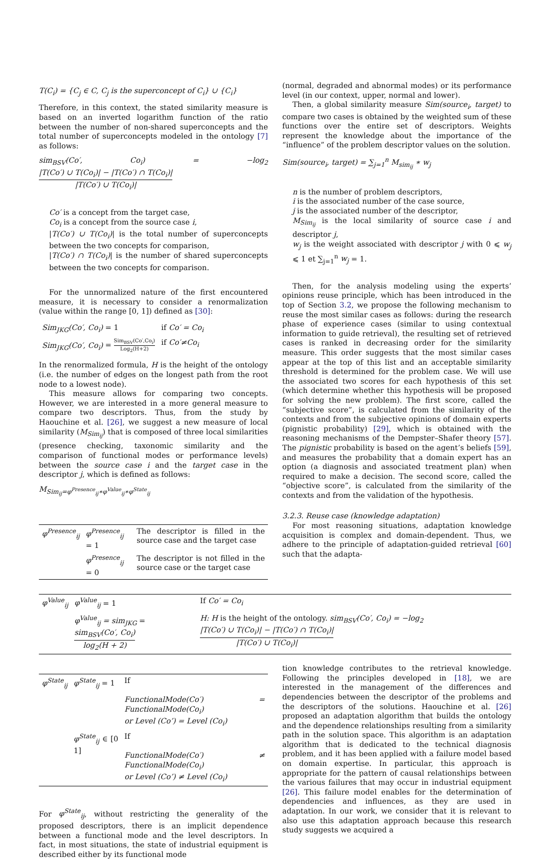T(C<sub>i</sub>) = {C<sub>j</sub> ∈ C, C<sub>j</sub> is the superconcept of C<sub>i</sub>} ∪ {C<sub>i</sub>}
Therefore, in this context, the stated similarity measure is based on an inverted logarithm function of the ratio between the number of non-shared superconcepts and the total number of superconcepts modeled in the ontology [7] as follows:
sim<sub>BSV</sub>(Co′, Co<sub>i</sub>) = −log<sub>2</sub> |T(Co′) ∪ T(Co<sub>i</sub>)| − |T(Co′) ∩ T(Co<sub>i</sub>)| |T(Co′) ∪ T(Co<sub>i</sub>)|
Co′ is a concept from the target case,
Co<sub>i</sub> is a concept from the source case i,
|T(Co′) ∪ T(Co<sub>i</sub>)| is the total number of superconcepts between the two concepts for comparison,
|T(Co′) ∩ T(Co<sub>i</sub>)| is the number of shared superconcepts between the two concepts for comparison.
For the unnormalized nature of the first encountered measure, it is necessary to consider a renormalization (value within the range [0, 1]) defined as [30]:
| Sim<sub>JKG</sub>(Co′, Co<sub>i</sub>) = 1 | if Co′ = Co<sub>i</sub> |
| Sim<sub>JKG</sub>(Co′, Co<sub>i</sub>) = Sim<sub>BSV</sub>(Co′,Co<sub>i</sub>) Log<sub>2</sub>(H+2) | if Co′≠Co<sub>i</sub> |
In the renormalized formula, H is the height of the ontology (i.e. the number of edges on the longest path from the root node to a lowest node).
This measure allows for comparing two concepts. However, we are interested in a more general measure to compare two descriptors. Thus, from the study by Haouchine et al. [26], we suggest a new measure of local similarity (M<sub>Sim<sub>ij</sub></sub>) that is composed of three local similarities (presence checking, taxonomic similarity and the comparison of functional modes or performance levels) between the source case i and the target case in the descriptor j, which is defined as follows:
M<sub>Sim<sub>ij</sub>=φ<sup>Presence</sup><sub>ij</sub>∗φ<sup>Value</sup><sub>ij</sub>∗φ<sup>State</sup><sub>ij</sub></sub>
| φ<sup>Presence</sup><sub>ij</sub> | φ<sup>Presence</sup><sub>ij</sub> = 1 | The descriptor is filled in the source case and the target case |
| | φ<sup>Presence</sup><sub>ij</sub> = 0 | The descriptor is not filled in the source case or the target case |
(normal, degraded and abnormal modes) or its performance level (in our context, upper, normal and lower).
Then, a global similarity measure Sim(source<sub>i</sub>, target) to compare two cases is obtained by the weighted sum of these functions over the entire set of descriptors. Weights represent the knowledge about the importance of the “influence” of the problem descriptor values on the solution.
Sim(source<sub>i</sub>, target) = ∑<sub>j=1</sub><sup>n</sup> M<sub>sim<sub>ij</sub></sub> ∗ w<sub>j</sub>
n is the number of problem descriptors,
i is the associated number of the case source,
j is the associated number of the descriptor,
M<sub>Sim<sub>ij</sub></sub> is the local similarity of source case i and descriptor j,
w<sub>j</sub> is the weight associated with descriptor j with 0 ⩽ w<sub>j</sub> ⩽ 1 et ∑<sub>j=1</sub><sup>n</sup> w<sub>j</sub> = 1.
Then, for the analysis modeling using the experts’ opinions reuse principle, which has been introduced in the top of Section 3.2, we propose the following mechanism to reuse the most similar cases as follows: during the research phase of experience cases (similar to using contextual information to guide retrieval), the resulting set of retrieved cases is ranked in decreasing order for the similarity measure. This order suggests that the most similar cases appear at the top of this list and an acceptable similarity threshold is determined for the problem case. We will use the associated two scores for each hypothesis of this set (which determine whether this hypothesis will be proposed for solving the new problem). The first score, called the “subjective score”, is calculated from the similarity of the contexts and from the subjective opinions of domain experts (pignistic probability) [29], which is obtained with the reasoning mechanisms of the Dempster–Shafer theory [57]. The pignistic probability is based on the agent’s beliefs [59], and measures the probability that a domain expert has an option (a diagnosis and associated treatment plan) when required to make a decision. The second score, called the “objective score”, is calculated from the similarity of the contexts and from the validation of the hypothesis.
3.2.3. Reuse case (knowledge adaptation)
For most reasoning situations, adaptation knowledge acquisition is complex and domain-dependent. Thus, we adhere to the principle of adaptation-guided retrieval [60] such that the adapta-
| φ<sup>Value</sup><sub>ij</sub> | φ<sup>Value</sup><sub>ij</sub> = 1 | If Co′ = Co<sub>i</sub> |
| | φ<sup>Value</sup><sub>ij</sub> = sim<sub>JKG</sub> = sim<sub>BSV</sub>(Co′, Co<sub>i</sub>) log<sub>2</sub>(H + 2) | H: H is the height of the ontology. sim<sub>BSV</sub>(Co′, Co<sub>i</sub>) = −log<sub>2</sub> /T(Co′) ∪ T(Co<sub>i</sub>)/ − /T(Co′) ∩ T(Co<sub>i</sub>)/ /T(Co′) ∪ T(Co<sub>i</sub>)/ |
| φ<sup>State</sup><sub>ij</sub> | φ<sup>State</sup><sub>ij</sub> = 1 | If FunctionalMode(Co′) = FunctionalMode(Co<sub>i</sub>) or Level (Co’) = Level (Co<sub>i</sub>) |
| | φ<sup>State</sup><sub>ij</sub> ∈ [0 1] | If FunctionalMode(Co′) ≠ FunctionalMode(Co<sub>i</sub>) or Level (Co’) ≠ Level (Co<sub>i</sub>) |
For φ<sup>State</sup><sub>ij</sub>, without restricting the generality of the proposed descriptors, there is an implicit dependence between a functional mode and the level descriptors. In fact, in most situations, the state of industrial equipment is described either by its functional mode
tion knowledge contributes to the retrieval knowledge. Following the principles developed in [18], we are interested in the management of the differences and dependencies between the descriptor of the problems and the descriptors of the solutions. Haouchine et al. [26] proposed an adaptation algorithm that builds the ontology and the dependence relationships resulting from a similarity path in the solution space. This algorithm is an adaptation algorithm that is dedicated to the technical diagnosis problem, and it has been applied with a failure model based on domain expertise. In particular, this approach is appropriate for the pattern of causal relationships between the various failures that may occur in industrial equipment [26]. This failure model enables for the determination of dependencies and influences, as they are used in adaptation. In our work, we consider that it is relevant to also use this adaptation approach because this research study suggests we acquired a